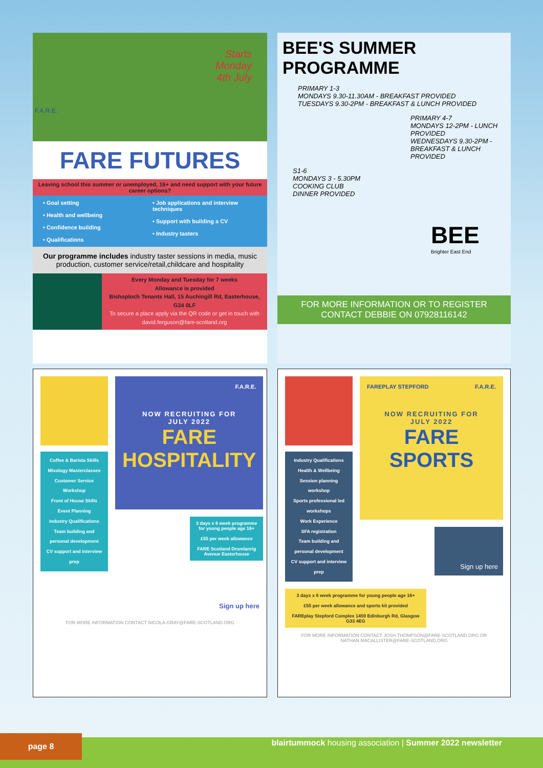Starts
Monday
4th July
F.A.R.E.
FARE FUTURES
Leaving school this summer or unemployed, 16+ and need support with your future career options?
• Goal setting
• Health and wellbeing
• Confidence building
• Qualifications
• Job applications and interview techniques
• Support with building a CV
• Industry tasters
Our programme includes industry taster sessions in media, music production, customer service/retail,childcare and hospitality
Every Monday and Tuesday for 7 weeks
Allowance is provided
Bishoploch Tenants Hall, 15 Auchingill Rd, Easterhouse, G34 0LF
To secure a place apply via the QR code or get in touch with david.ferguson@fare-scotland.org
BEE'S SUMMER PROGRAMME
PRIMARY 1-3
MONDAYS 9.30-11.30AM - BREAKFAST PROVIDED
TUESDAYS 9.30-2PM - BREAKFAST & LUNCH PROVIDED
PRIMARY 4-7
MONDAYS 12-2PM - LUNCH PROVIDED
WEDNESDAYS 9.30-2PM - BREAKFAST & LUNCH PROVIDED
S1-6
MONDAYS 3 - 5.30PM
COOKING CLUB
DINNER PROVIDED
BEE
Brighter East End
FOR MORE INFORMATION OR TO REGISTER
CONTACT DEBBIE ON 07928116142
Coffee & Barista Skills
Mixology Masterclasses
Customer Service Workshop
Front of House Skills
Event Planning
Industry Qualifications
Team building and personal development
CV support and interview prep
F.A.R.E.
NOW RECRUITING FOR
JULY 2022
FARE
HOSPITALITY
3 days x 6 week programme for young people age 16+
£55 per week allowance
FARE Scotland Drumlanrig Avenue Easterhouse
Sign up here
FOR MORE INFORMATION CONTACT NICOLA.GRAY@FARE-SCOTLAND.ORG
Industry Qualifications
Health & Wellbeing
Session planning workshop
Sports professional led workshops
Work Experience
SFA registration
Team building and personal development
CV support and interview prep
FAREPLAY STEPFORD F.A.R.E.
NOW RECRUITING FOR
JULY 2022
FARE
SPORTS
Sign up here
3 days x 6 week programme for young people age 16+
£55 per week allowance and sports kit provided
FAREplay Stepford Complex 1459 Edinburgh Rd, Glasgow G33 4EG
FOR MORE INFORMATION CONTACT JOSH.THOMPSON@FARE-SCOTLAND.ORG OR NATHAN.MACALLISTER@FARE-SCOTLAND.ORG
page 8
blairtummock housing association | Summer 2022 newsletter